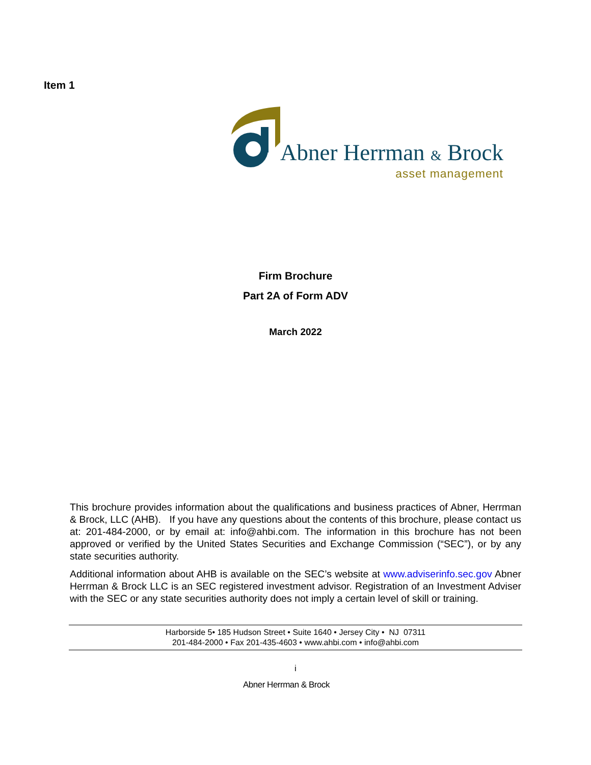Item 1
Abner Herrman & Brock
asset management
Firm Brochure
Part 2A of Form ADV
March 2022
This brochure provides information about the qualifications and business practices of Abner, Herrman & Brock, LLC (AHB). If you have any questions about the contents of this brochure, please contact us at: 201-484-2000, or by email at: info@ahbi.com. The information in this brochure has not been approved or verified by the United States Securities and Exchange Commission (“SEC”), or by any state securities authority.
Additional information about AHB is available on the SEC’s website at www.adviserinfo.sec.gov Abner Herrman & Brock LLC is an SEC registered investment advisor. Registration of an Investment Adviser with the SEC or any state securities authority does not imply a certain level of skill or training.
Harborside 5• 185 Hudson Street • Suite 1640 • Jersey City • NJ 07311
201-484-2000 • Fax 201-435-4603 • www.ahbi.com • info@ahbi.com
i
Abner Herrman & Brock